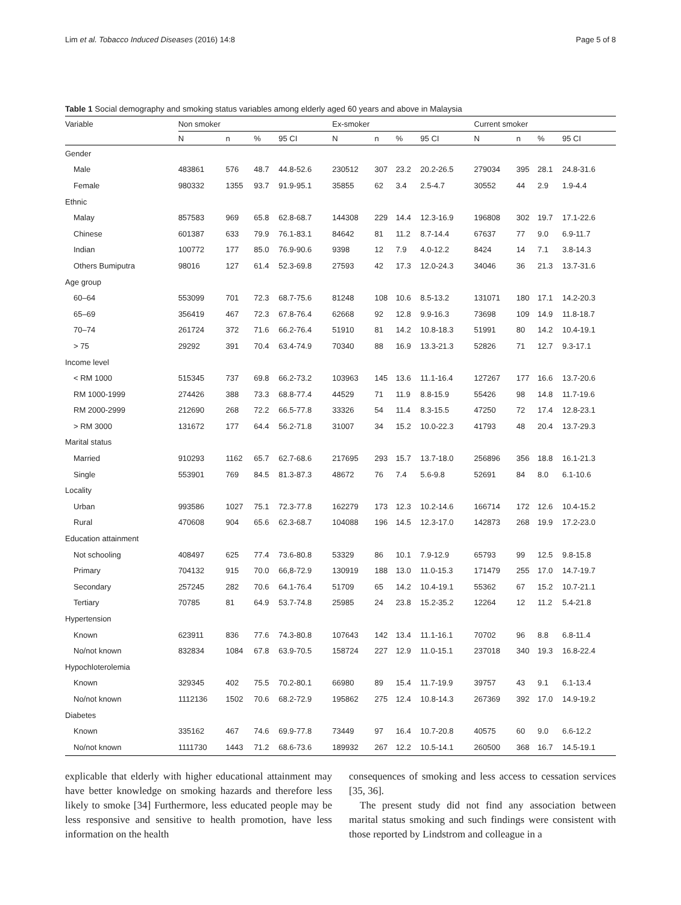Lim et al. Tobacco Induced Diseases (2016) 14:8 Page 5 of 8
Table 1 Social demography and smoking status variables among elderly aged 60 years and above in Malaysia
| Variable | Non smoker | | | | Ex-smoker | | | | Current smoker | | | |
| --- | --- | --- | --- | --- | --- | --- | --- | --- | --- | --- | --- | --- |
| | N | n | % | 95 CI | N | n | % | 95 CI | N | n | % | 95 CI |
| Gender | | | | | | | | | | | | |
| Male | 483861 | 576 | 48.7 | 44.8-52.6 | 230512 | 307 | 23.2 | 20.2-26.5 | 279034 | 395 | 28.1 | 24.8-31.6 |
| Female | 980332 | 1355 | 93.7 | 91.9-95.1 | 35855 | 62 | 3.4 | 2.5-4.7 | 30552 | 44 | 2.9 | 1.9-4.4 |
| Ethnic | | | | | | | | | | | | |
| Malay | 857583 | 969 | 65.8 | 62.8-68.7 | 144308 | 229 | 14.4 | 12.3-16.9 | 196808 | 302 | 19.7 | 17.1-22.6 |
| Chinese | 601387 | 633 | 79.9 | 76.1-83.1 | 84642 | 81 | 11.2 | 8.7-14.4 | 67637 | 77 | 9.0 | 6.9-11.7 |
| Indian | 100772 | 177 | 85.0 | 76.9-90.6 | 9398 | 12 | 7.9 | 4.0-12.2 | 8424 | 14 | 7.1 | 3.8-14.3 |
| Others Bumiputra | 98016 | 127 | 61.4 | 52.3-69.8 | 27593 | 42 | 17.3 | 12.0-24.3 | 34046 | 36 | 21.3 | 13.7-31.6 |
| Age group | | | | | | | | | | | | |
| 60–64 | 553099 | 701 | 72.3 | 68.7-75.6 | 81248 | 108 | 10.6 | 8.5-13.2 | 131071 | 180 | 17.1 | 14.2-20.3 |
| 65–69 | 356419 | 467 | 72.3 | 67.8-76.4 | 62668 | 92 | 12.8 | 9.9-16.3 | 73698 | 109 | 14.9 | 11.8-18.7 |
| 70–74 | 261724 | 372 | 71.6 | 66.2-76.4 | 51910 | 81 | 14.2 | 10.8-18.3 | 51991 | 80 | 14.2 | 10.4-19.1 |
| > 75 | 29292 | 391 | 70.4 | 63.4-74.9 | 70340 | 88 | 16.9 | 13.3-21.3 | 52826 | 71 | 12.7 | 9.3-17.1 |
| Income level | | | | | | | | | | | | |
| < RM 1000 | 515345 | 737 | 69.8 | 66.2-73.2 | 103963 | 145 | 13.6 | 11.1-16.4 | 127267 | 177 | 16.6 | 13.7-20.6 |
| RM 1000-1999 | 274426 | 388 | 73.3 | 68.8-77.4 | 44529 | 71 | 11.9 | 8.8-15.9 | 55426 | 98 | 14.8 | 11.7-19.6 |
| RM 2000-2999 | 212690 | 268 | 72.2 | 66.5-77.8 | 33326 | 54 | 11.4 | 8.3-15.5 | 47250 | 72 | 17.4 | 12.8-23.1 |
| > RM 3000 | 131672 | 177 | 64.4 | 56.2-71.8 | 31007 | 34 | 15.2 | 10.0-22.3 | 41793 | 48 | 20.4 | 13.7-29.3 |
| Marital status | | | | | | | | | | | | |
| Married | 910293 | 1162 | 65.7 | 62.7-68.6 | 217695 | 293 | 15.7 | 13.7-18.0 | 256896 | 356 | 18.8 | 16.1-21.3 |
| Single | 553901 | 769 | 84.5 | 81.3-87.3 | 48672 | 76 | 7.4 | 5.6-9.8 | 52691 | 84 | 8.0 | 6.1-10.6 |
| Locality | | | | | | | | | | | | |
| Urban | 993586 | 1027 | 75.1 | 72.3-77.8 | 162279 | 173 | 12.3 | 10.2-14.6 | 166714 | 172 | 12.6 | 10.4-15.2 |
| Rural | 470608 | 904 | 65.6 | 62.3-68.7 | 104088 | 196 | 14.5 | 12.3-17.0 | 142873 | 268 | 19.9 | 17.2-23.0 |
| Education attainment | | | | | | | | | | | | |
| Not schooling | 408497 | 625 | 77.4 | 73.6-80.8 | 53329 | 86 | 10.1 | 7.9-12.9 | 65793 | 99 | 12.5 | 9.8-15.8 |
| Primary | 704132 | 915 | 70.0 | 66,8-72.9 | 130919 | 188 | 13.0 | 11.0-15.3 | 171479 | 255 | 17.0 | 14.7-19.7 |
| Secondary | 257245 | 282 | 70.6 | 64.1-76.4 | 51709 | 65 | 14.2 | 10.4-19.1 | 55362 | 67 | 15.2 | 10.7-21.1 |
| Tertiary | 70785 | 81 | 64.9 | 53.7-74.8 | 25985 | 24 | 23.8 | 15.2-35.2 | 12264 | 12 | 11.2 | 5.4-21.8 |
| Hypertension | | | | | | | | | | | | |
| Known | 623911 | 836 | 77.6 | 74.3-80.8 | 107643 | 142 | 13.4 | 11.1-16.1 | 70702 | 96 | 8.8 | 6.8-11.4 |
| No/not known | 832834 | 1084 | 67.8 | 63.9-70.5 | 158724 | 227 | 12.9 | 11.0-15.1 | 237018 | 340 | 19.3 | 16.8-22.4 |
| Hypochloterolemia | | | | | | | | | | | | |
| Known | 329345 | 402 | 75.5 | 70.2-80.1 | 66980 | 89 | 15.4 | 11.7-19.9 | 39757 | 43 | 9.1 | 6.1-13.4 |
| No/not known | 1112136 | 1502 | 70.6 | 68.2-72.9 | 195862 | 275 | 12.4 | 10.8-14.3 | 267369 | 392 | 17.0 | 14.9-19.2 |
| Diabetes | | | | | | | | | | | | |
| Known | 335162 | 467 | 74.6 | 69.9-77.8 | 73449 | 97 | 16.4 | 10.7-20.8 | 40575 | 60 | 9.0 | 6.6-12.2 |
| No/not known | 1111730 | 1443 | 71.2 | 68.6-73.6 | 189932 | 267 | 12.2 | 10.5-14.1 | 260500 | 368 | 16.7 | 14.5-19.1 |
explicable that elderly with higher educational attainment may have better knowledge on smoking hazards and therefore less likely to smoke [34] Furthermore, less educated people may be less responsive and sensitive to health promotion, have less information on the health
consequences of smoking and less access to cessation services [35, 36].
The present study did not find any association between marital status smoking and such findings were consistent with those reported by Lindstrom and colleague in a